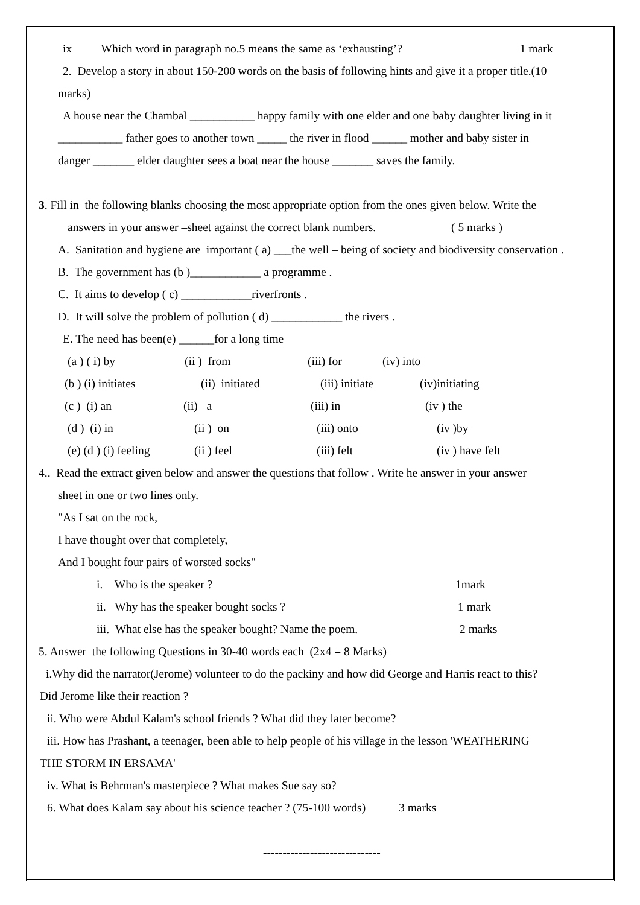ix Which word in paragraph no.5 means the same as ‘exhausting’? 1 mark
2. Develop a story in about 150-200 words on the basis of following hints and give it a proper title.(10
marks)
A house near the Chambal ___________ happy family with one elder and one baby daughter living in it
___________ father goes to another town _____ the river in flood ______ mother and baby sister in
danger _______ elder daughter sees a boat near the house _______ saves the family.
3. Fill in the following blanks choosing the most appropriate option from the ones given below. Write the
answers in your answer –sheet against the correct blank numbers. ( 5 marks )
A. Sanitation and hygiene are important ( a) ___the well – being of society and biodiversity conservation .
B. The government has (b )____________ a programme .
C. It aims to develop ( c) ____________riverfronts .
D. It will solve the problem of pollution ( d) ____________ the rivers .
E. The need has been(e) ______for a long time
(a ) ( i) by (ii ) from (iii) for (iv) into
(b ) (i) initiates (ii) initiated (iii) initiate (iv)initiating
(c ) (i) an (ii) a (iii) in (iv ) the
(d ) (i) in (ii ) on (iii) onto (iv )by
(e) (d ) (i) feeling (ii ) feel (iii) felt (iv ) have felt
4.. Read the extract given below and answer the questions that follow . Write he answer in your answer
sheet in one or two lines only.
"As I sat on the rock,
I have thought over that completely,
And I bought four pairs of worsted socks"
i. Who is the speaker ? 1mark
ii. Why has the speaker bought socks ? 1 mark
iii. What else has the speaker bought? Name the poem. 2 marks
5. Answer the following Questions in 30-40 words each (2x4 = 8 Marks)
i.Why did the narrator(Jerome) volunteer to do the packiny and how did George and Harris react to this?
Did Jerome like their reaction ?
ii. Who were Abdul Kalam's school friends ? What did they later become?
iii. How has Prashant, a teenager, been able to help people of his village in the lesson 'WEATHERING
THE STORM IN ERSAMA'
iv. What is Behrman's masterpiece ? What makes Sue say so?
6. What does Kalam say about his science teacher ? (75-100 words) 3 marks
------------------------------